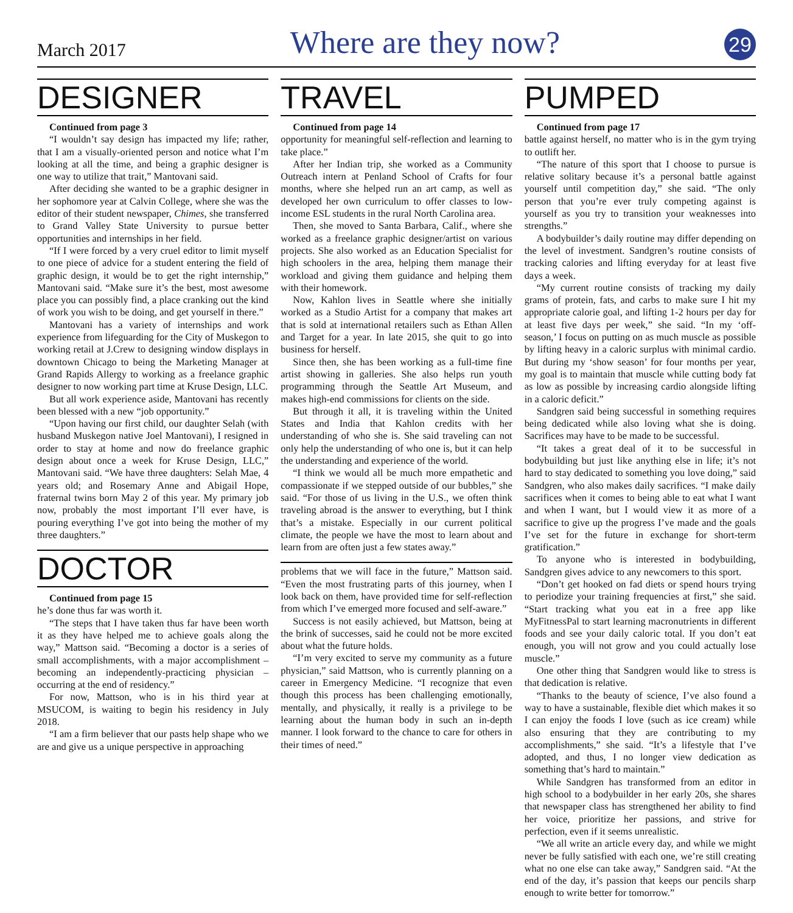March 2017 Where are they now? 29
DESIGNER
Continued from page 3
“I wouldn’t say design has impacted my life; rather, that I am a visually-oriented person and notice what I’m looking at all the time, and being a graphic designer is one way to utilize that trait,” Mantovani said.
After deciding she wanted to be a graphic designer in her sophomore year at Calvin College, where she was the editor of their student newspaper, Chimes, she transferred to Grand Valley State University to pursue better opportunities and internships in her field.
“If I were forced by a very cruel editor to limit myself to one piece of advice for a student entering the field of graphic design, it would be to get the right internship,” Mantovani said. “Make sure it’s the best, most awesome place you can possibly find, a place cranking out the kind of work you wish to be doing, and get yourself in there.”
Mantovani has a variety of internships and work experience from lifeguarding for the City of Muskegon to working retail at J.Crew to designing window displays in downtown Chicago to being the Marketing Manager at Grand Rapids Allergy to working as a freelance graphic designer to now working part time at Kruse Design, LLC.
But all work experience aside, Mantovani has recently been blessed with a new “job opportunity.”
“Upon having our first child, our daughter Selah (with husband Muskegon native Joel Mantovani), I resigned in order to stay at home and now do freelance graphic design about once a week for Kruse Design, LLC,” Mantovani said. “We have three daughters: Selah Mae, 4 years old; and Rosemary Anne and Abigail Hope, fraternal twins born May 2 of this year. My primary job now, probably the most important I’ll ever have, is pouring everything I’ve got into being the mother of my three daughters.”
DOCTOR
Continued from page 15
he’s done thus far was worth it.
“The steps that I have taken thus far have been worth it as they have helped me to achieve goals along the way,” Mattson said. “Becoming a doctor is a series of small accomplishments, with a major accomplishment – becoming an independently-practicing physician – occurring at the end of residency.”
For now, Mattson, who is in his third year at MSUCOM, is waiting to begin his residency in July 2018.
“I am a firm believer that our pasts help shape who we are and give us a unique perspective in approaching
TRAVEL
Continued from page 14
opportunity for meaningful self-reflection and learning to take place.”
After her Indian trip, she worked as a Community Outreach intern at Penland School of Crafts for four months, where she helped run an art camp, as well as developed her own curriculum to offer classes to low-income ESL students in the rural North Carolina area.
Then, she moved to Santa Barbara, Calif., where she worked as a freelance graphic designer/artist on various projects. She also worked as an Education Specialist for high schoolers in the area, helping them manage their workload and giving them guidance and helping them with their homework.
Now, Kahlon lives in Seattle where she initially worked as a Studio Artist for a company that makes art that is sold at international retailers such as Ethan Allen and Target for a year. In late 2015, she quit to go into business for herself.
Since then, she has been working as a full-time fine artist showing in galleries. She also helps run youth programming through the Seattle Art Museum, and makes high-end commissions for clients on the side.
But through it all, it is traveling within the United States and India that Kahlon credits with her understanding of who she is. She said traveling can not only help the understanding of who one is, but it can help the understanding and experience of the world.
“I think we would all be much more empathetic and compassionate if we stepped outside of our bubbles,” she said. “For those of us living in the U.S., we often think traveling abroad is the answer to everything, but I think that’s a mistake. Especially in our current political climate, the people we have the most to learn about and learn from are often just a few states away.”
problems that we will face in the future,” Mattson said. “Even the most frustrating parts of this journey, when I look back on them, have provided time for self-reflection from which I’ve emerged more focused and self-aware.”
Success is not easily achieved, but Mattson, being at the brink of successes, said he could not be more excited about what the future holds.
“I’m very excited to serve my community as a future physician,” said Mattson, who is currently planning on a career in Emergency Medicine. “I recognize that even though this process has been challenging emotionally, mentally, and physically, it really is a privilege to be learning about the human body in such an in-depth manner. I look forward to the chance to care for others in their times of need.”
PUMPED
Continued from page 17
battle against herself, no matter who is in the gym trying to outlift her.
“The nature of this sport that I choose to pursue is relative solitary because it’s a personal battle against yourself until competition day,” she said. “The only person that you’re ever truly competing against is yourself as you try to transition your weaknesses into strengths.”
A bodybuilder’s daily routine may differ depending on the level of investment. Sandgren’s routine consists of tracking calories and lifting everyday for at least five days a week.
“My current routine consists of tracking my daily grams of protein, fats, and carbs to make sure I hit my appropriate calorie goal, and lifting 1-2 hours per day for at least five days per week,” she said. “In my ‘off-season,’ I focus on putting on as much muscle as possible by lifting heavy in a caloric surplus with minimal cardio. But during my ‘show season’ for four months per year, my goal is to maintain that muscle while cutting body fat as low as possible by increasing cardio alongside lifting in a caloric deficit.”
Sandgren said being successful in something requires being dedicated while also loving what she is doing. Sacrifices may have to be made to be successful.
“It takes a great deal of it to be successful in bodybuilding but just like anything else in life; it’s not hard to stay dedicated to something you love doing,” said Sandgren, who also makes daily sacrifices. “I make daily sacrifices when it comes to being able to eat what I want and when I want, but I would view it as more of a sacrifice to give up the progress I’ve made and the goals I’ve set for the future in exchange for short-term gratification.”
To anyone who is interested in bodybuilding, Sandgren gives advice to any newcomers to this sport.
“Don’t get hooked on fad diets or spend hours trying to periodize your training frequencies at first,” she said. “Start tracking what you eat in a free app like MyFitnessPal to start learning macronutrients in different foods and see your daily caloric total. If you don’t eat enough, you will not grow and you could actually lose muscle.”
One other thing that Sandgren would like to stress is that dedication is relative.
“Thanks to the beauty of science, I’ve also found a way to have a sustainable, flexible diet which makes it so I can enjoy the foods I love (such as ice cream) while also ensuring that they are contributing to my accomplishments,” she said. “It’s a lifestyle that I’ve adopted, and thus, I no longer view dedication as something that’s hard to maintain.”
While Sandgren has transformed from an editor in high school to a bodybuilder in her early 20s, she shares that newspaper class has strengthened her ability to find her voice, prioritize her passions, and strive for perfection, even if it seems unrealistic.
“We all write an article every day, and while we might never be fully satisfied with each one, we’re still creating what no one else can take away,” Sandgren said. “At the end of the day, it’s passion that keeps our pencils sharp enough to write better for tomorrow.”